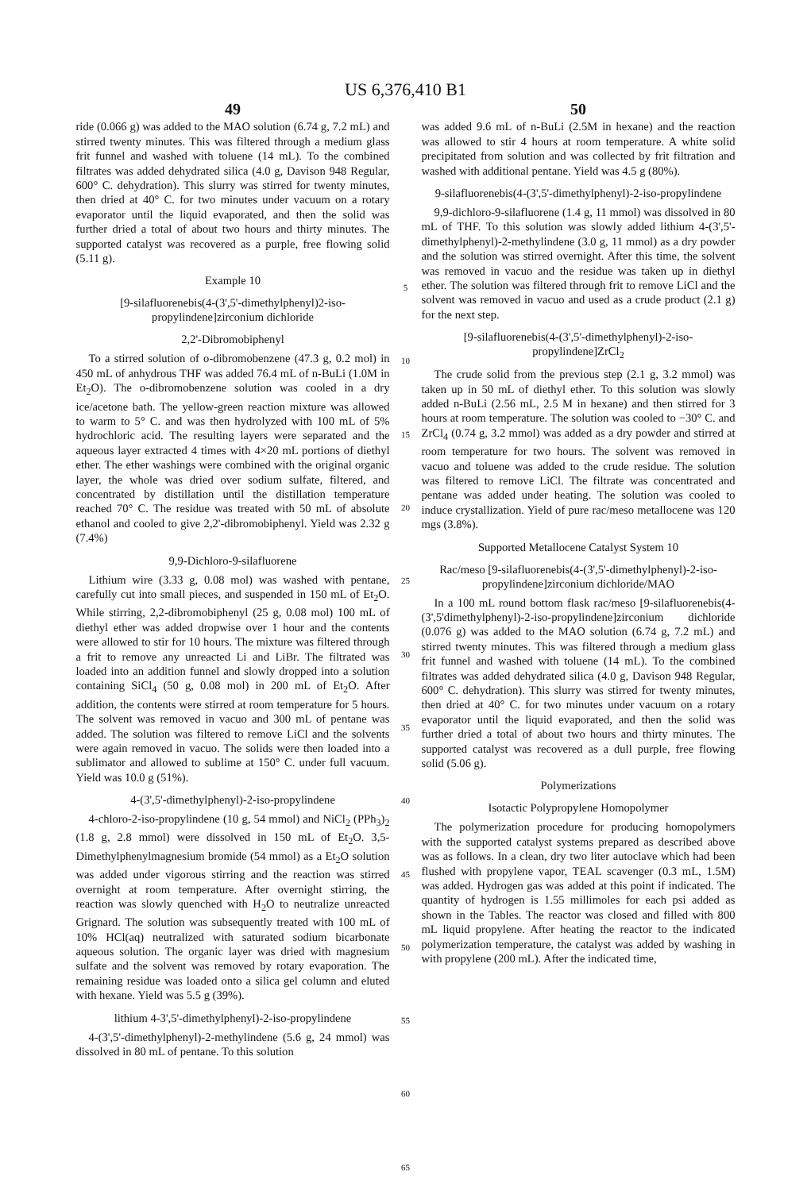US 6,376,410 B1
49
ride (0.066 g) was added to the MAO solution (6.74 g, 7.2 mL) and stirred twenty minutes. This was filtered through a medium glass frit funnel and washed with toluene (14 mL). To the combined filtrates was added dehydrated silica (4.0 g, Davison 948 Regular, 600° C. dehydration). This slurry was stirred for twenty minutes, then dried at 40° C. for two minutes under vacuum on a rotary evaporator until the liquid evaporated, and then the solid was further dried a total of about two hours and thirty minutes. The supported catalyst was recovered as a purple, free flowing solid (5.11 g).
Example 10
[9-silafluorenebis(4-(3',5'-dimethylphenyl)2-iso-propylindene]zirconium dichloride
2,2'-Dibromobiphenyl
To a stirred solution of o-dibromobenzene (47.3 g, 0.2 mol) in 450 mL of anhydrous THF was added 76.4 mL of n-BuLi (1.0M in Et<sub>2</sub>O). The o-dibromobenzene solution was cooled in a dry ice/acetone bath. The yellow-green reaction mixture was allowed to warm to 5° C. and was then hydrolyzed with 100 mL of 5% hydrochloric acid. The resulting layers were separated and the aqueous layer extracted 4 times with 4×20 mL portions of diethyl ether. The ether washings were combined with the original organic layer, the whole was dried over sodium sulfate, filtered, and concentrated by distillation until the distillation temperature reached 70° C. The residue was treated with 50 mL of absolute ethanol and cooled to give 2,2'-dibromobiphenyl. Yield was 2.32 g (7.4%)
9,9-Dichloro-9-silafluorene
Lithium wire (3.33 g, 0.08 mol) was washed with pentane, carefully cut into small pieces, and suspended in 150 mL of Et<sub>2</sub>O. While stirring, 2,2-dibromobiphenyl (25 g, 0.08 mol) 100 mL of diethyl ether was added dropwise over 1 hour and the contents were allowed to stir for 10 hours. The mixture was filtered through a frit to remove any unreacted Li and LiBr. The filtrated was loaded into an addition funnel and slowly dropped into a solution containing SiCl<sub>4</sub> (50 g, 0.08 mol) in 200 mL of Et<sub>2</sub>O. After addition, the contents were stirred at room temperature for 5 hours. The solvent was removed in vacuo and 300 mL of pentane was added. The solution was filtered to remove LiCl and the solvents were again removed in vacuo. The solids were then loaded into a sublimator and allowed to sublime at 150° C. under full vacuum. Yield was 10.0 g (51%).
4-(3',5'-dimethylphenyl)-2-iso-propylindene
4-chloro-2-iso-propylindene (10 g, 54 mmol) and NiCl<sub>2</sub> (PPh<sub>3</sub>)<sub>2</sub> (1.8 g, 2.8 mmol) were dissolved in 150 mL of Et<sub>2</sub>O. 3,5-Dimethylphenylmagnesium bromide (54 mmol) as a Et<sub>2</sub>O solution was added under vigorous stirring and the reaction was stirred overnight at room temperature. After overnight stirring, the reaction was slowly quenched with H<sub>2</sub>O to neutralize unreacted Grignard. The solution was subsequently treated with 100 mL of 10% HCl(aq) neutralized with saturated sodium bicarbonate aqueous solution. The organic layer was dried with magnesium sulfate and the solvent was removed by rotary evaporation. The remaining residue was loaded onto a silica gel column and eluted with hexane. Yield was 5.5 g (39%).
lithium 4-3',5'-dimethylphenyl)-2-iso-propylindene
4-(3',5'-dimethylphenyl)-2-methylindene (5.6 g, 24 mmol) was dissolved in 80 mL of pentane. To this solution
5
10
15
20
25
30
35
40
45
50
55
60
65
50
was added 9.6 mL of n-BuLi (2.5M in hexane) and the reaction was allowed to stir 4 hours at room temperature. A white solid precipitated from solution and was collected by frit filtration and washed with additional pentane. Yield was 4.5 g (80%).
9-silafluorenebis(4-(3',5'-dimethylphenyl)-2-iso-propylindene
9,9-dichloro-9-silafluorene (1.4 g, 11 mmol) was dissolved in 80 mL of THF. To this solution was slowly added lithium 4-(3',5'-dimethylphenyl)-2-methylindene (3.0 g, 11 mmol) as a dry powder and the solution was stirred overnight. After this time, the solvent was removed in vacuo and the residue was taken up in diethyl ether. The solution was filtered through frit to remove LiCl and the solvent was removed in vacuo and used as a crude product (2.1 g) for the next step.
[9-silafluorenebis(4-(3',5'-dimethylphenyl)-2-iso-propylindene]ZrCl<sub>2</sub>
The crude solid from the previous step (2.1 g, 3.2 mmol) was taken up in 50 mL of diethyl ether. To this solution was slowly added n-BuLi (2.56 mL, 2.5 M in hexane) and then stirred for 3 hours at room temperature. The solution was cooled to −30° C. and ZrCl<sub>4</sub> (0.74 g, 3.2 mmol) was added as a dry powder and stirred at room temperature for two hours. The solvent was removed in vacuo and toluene was added to the crude residue. The solution was filtered to remove LiCl. The filtrate was concentrated and pentane was added under heating. The solution was cooled to induce crystallization. Yield of pure rac/meso metallocene was 120 mgs (3.8%).
Supported Metallocene Catalyst System 10
Rac/meso [9-silafluorenebis(4-(3',5'-dimethylphenyl)-2-iso-propylindene]zirconium dichloride/MAO
In a 100 mL round bottom flask rac/meso [9-silafluorenebis(4-(3',5'dimethylphenyl)-2-iso-propylindene]zirconium dichloride (0.076 g) was added to the MAO solution (6.74 g, 7.2 mL) and stirred twenty minutes. This was filtered through a medium glass frit funnel and washed with toluene (14 mL). To the combined filtrates was added dehydrated silica (4.0 g, Davison 948 Regular, 600° C. dehydration). This slurry was stirred for twenty minutes, then dried at 40° C. for two minutes under vacuum on a rotary evaporator until the liquid evaporated, and then the solid was further dried a total of about two hours and thirty minutes. The supported catalyst was recovered as a dull purple, free flowing solid (5.06 g).
Polymerizations
Isotactic Polypropylene Homopolymer
The polymerization procedure for producing homopolymers with the supported catalyst systems prepared as described above was as follows. In a clean, dry two liter autoclave which had been flushed with propylene vapor, TEAL scavenger (0.3 mL, 1.5M) was added. Hydrogen gas was added at this point if indicated. The quantity of hydrogen is 1.55 millimoles for each psi added as shown in the Tables. The reactor was closed and filled with 800 mL liquid propylene. After heating the reactor to the indicated polymerization temperature, the catalyst was added by washing in with propylene (200 mL). After the indicated time,